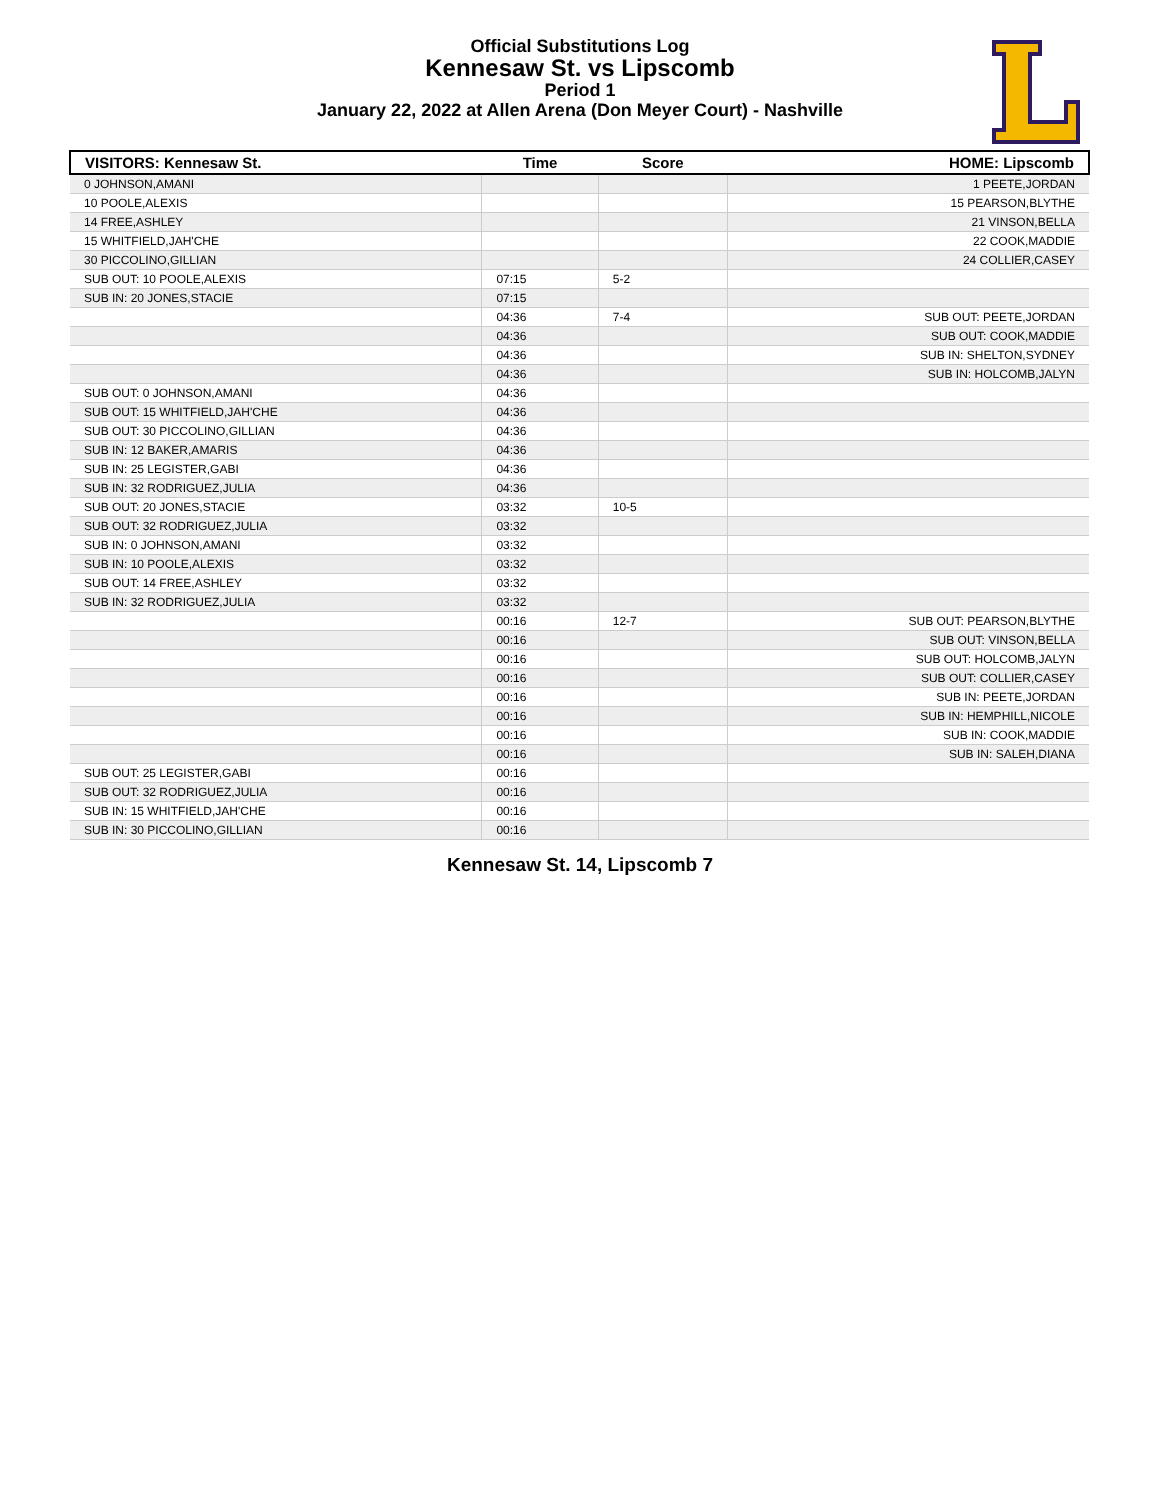Official Substitutions Log
Kennesaw St. vs Lipscomb
Period 1
January 22, 2022 at Allen Arena (Don Meyer Court) - Nashville
| VISITORS: Kennesaw St. | Time | Score | HOME: Lipscomb |
| --- | --- | --- | --- |
| 0 JOHNSON,AMANI | | | 1 PEETE,JORDAN |
| 10 POOLE,ALEXIS | | | 15 PEARSON,BLYTHE |
| 14 FREE,ASHLEY | | | 21 VINSON,BELLA |
| 15 WHITFIELD,JAH'CHE | | | 22 COOK,MADDIE |
| 30 PICCOLINO,GILLIAN | | | 24 COLLIER,CASEY |
| SUB OUT: 10 POOLE,ALEXIS | 07:15 | 5-2 | |
| SUB IN: 20 JONES,STACIE | 07:15 | | |
| | 04:36 | 7-4 | SUB OUT: PEETE,JORDAN |
| | 04:36 | | SUB OUT: COOK,MADDIE |
| | 04:36 | | SUB IN: SHELTON,SYDNEY |
| | 04:36 | | SUB IN: HOLCOMB,JALYN |
| SUB OUT: 0 JOHNSON,AMANI | 04:36 | | |
| SUB OUT: 15 WHITFIELD,JAH'CHE | 04:36 | | |
| SUB OUT: 30 PICCOLINO,GILLIAN | 04:36 | | |
| SUB IN: 12 BAKER,AMARIS | 04:36 | | |
| SUB IN: 25 LEGISTER,GABI | 04:36 | | |
| SUB IN: 32 RODRIGUEZ,JULIA | 04:36 | | |
| SUB OUT: 20 JONES,STACIE | 03:32 | 10-5 | |
| SUB OUT: 32 RODRIGUEZ,JULIA | 03:32 | | |
| SUB IN: 0 JOHNSON,AMANI | 03:32 | | |
| SUB IN: 10 POOLE,ALEXIS | 03:32 | | |
| SUB OUT: 14 FREE,ASHLEY | 03:32 | | |
| SUB IN: 32 RODRIGUEZ,JULIA | 03:32 | | |
| | 00:16 | 12-7 | SUB OUT: PEARSON,BLYTHE |
| | 00:16 | | SUB OUT: VINSON,BELLA |
| | 00:16 | | SUB OUT: HOLCOMB,JALYN |
| | 00:16 | | SUB OUT: COLLIER,CASEY |
| | 00:16 | | SUB IN: PEETE,JORDAN |
| | 00:16 | | SUB IN: HEMPHILL,NICOLE |
| | 00:16 | | SUB IN: COOK,MADDIE |
| | 00:16 | | SUB IN: SALEH,DIANA |
| SUB OUT: 25 LEGISTER,GABI | 00:16 | | |
| SUB OUT: 32 RODRIGUEZ,JULIA | 00:16 | | |
| SUB IN: 15 WHITFIELD,JAH'CHE | 00:16 | | |
| SUB IN: 30 PICCOLINO,GILLIAN | 00:16 | | |
Kennesaw St. 14, Lipscomb 7